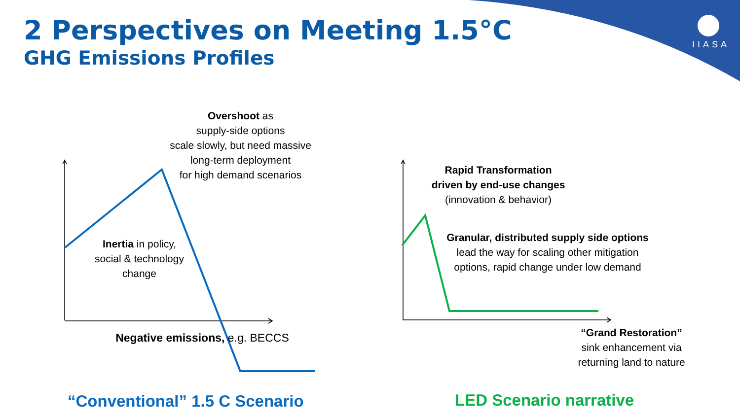2 Perspectives on Meeting 1.5°C
GHG Emissions Profiles
IIASA
Overshoot as
supply-side options
scale slowly, but need massive
long-term deployment
for high demand scenarios
Inertia in policy,
social & technology
change
Negative emissions, e.g. BECCS
Rapid Transformation
driven by end-use changes
(innovation & behavior)
Granular, distributed supply side options lead the way for scaling other mitigation options, rapid change under low demand
“Grand Restoration”
sink enhancement via
returning land to nature
“Conventional” 1.5 C Scenario LED Scenario narrative